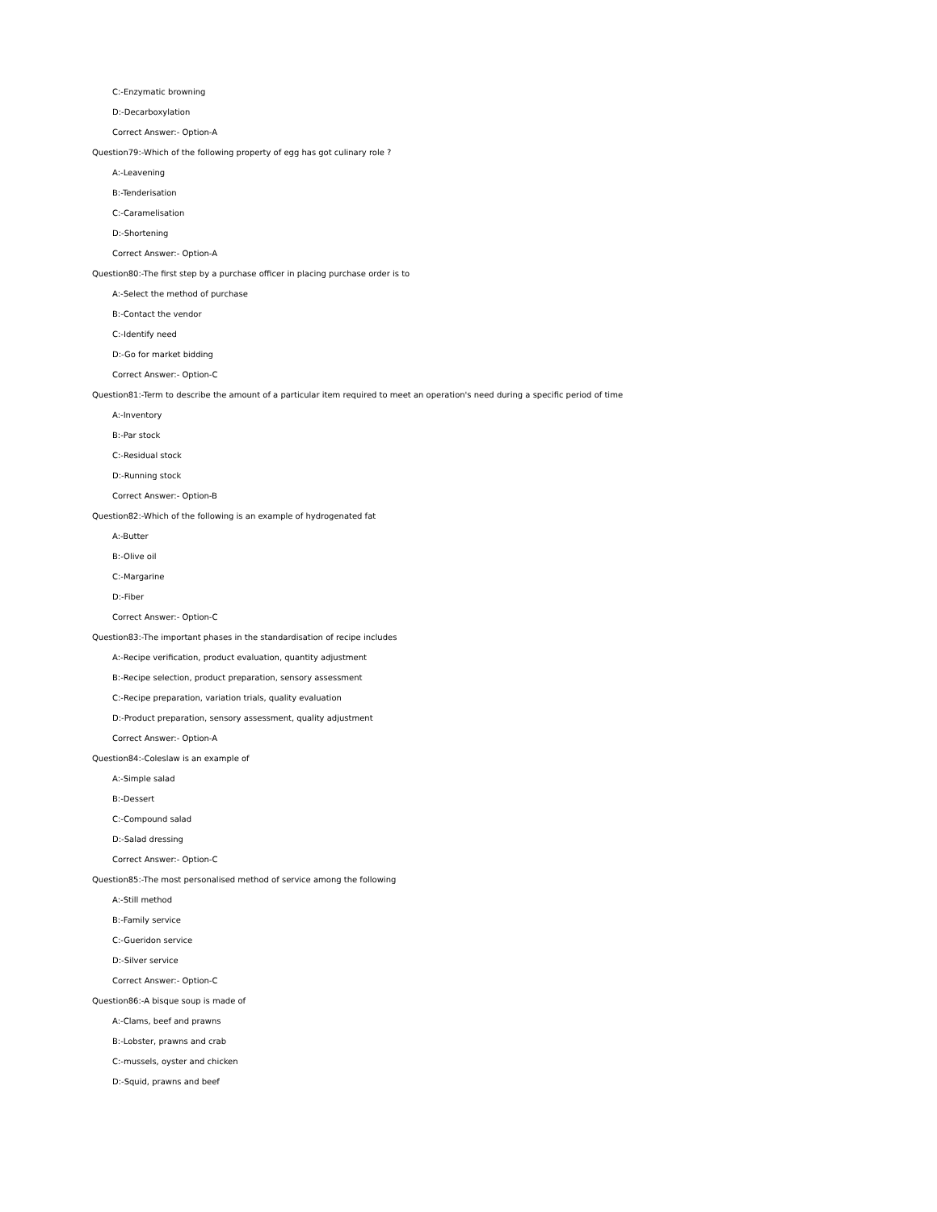C:-Enzymatic browning
D:-Decarboxylation
Correct Answer:- Option-A
Question79:-Which of the following property of egg has got culinary role ?
A:-Leavening
B:-Tenderisation
C:-Caramelisation
D:-Shortening
Correct Answer:- Option-A
Question80:-The first step by a purchase officer in placing purchase order is to
A:-Select the method of purchase
B:-Contact the vendor
C:-Identify need
D:-Go for market bidding
Correct Answer:- Option-C
Question81:-Term to describe the amount of a particular item required to meet an operation's need during a specific period of time
A:-Inventory
B:-Par stock
C:-Residual stock
D:-Running stock
Correct Answer:- Option-B
Question82:-Which of the following is an example of hydrogenated fat
A:-Butter
B:-Olive oil
C:-Margarine
D:-Fiber
Correct Answer:- Option-C
Question83:-The important phases in the standardisation of recipe includes
A:-Recipe verification, product evaluation, quantity adjustment
B:-Recipe selection, product preparation, sensory assessment
C:-Recipe preparation, variation trials, quality evaluation
D:-Product preparation, sensory assessment, quality adjustment
Correct Answer:- Option-A
Question84:-Coleslaw is an example of
A:-Simple salad
B:-Dessert
C:-Compound salad
D:-Salad dressing
Correct Answer:- Option-C
Question85:-The most personalised method of service among the following
A:-Still method
B:-Family service
C:-Gueridon service
D:-Silver service
Correct Answer:- Option-C
Question86:-A bisque soup is made of
A:-Clams, beef and prawns
B:-Lobster, prawns and crab
C:-mussels, oyster and chicken
D:-Squid, prawns and beef